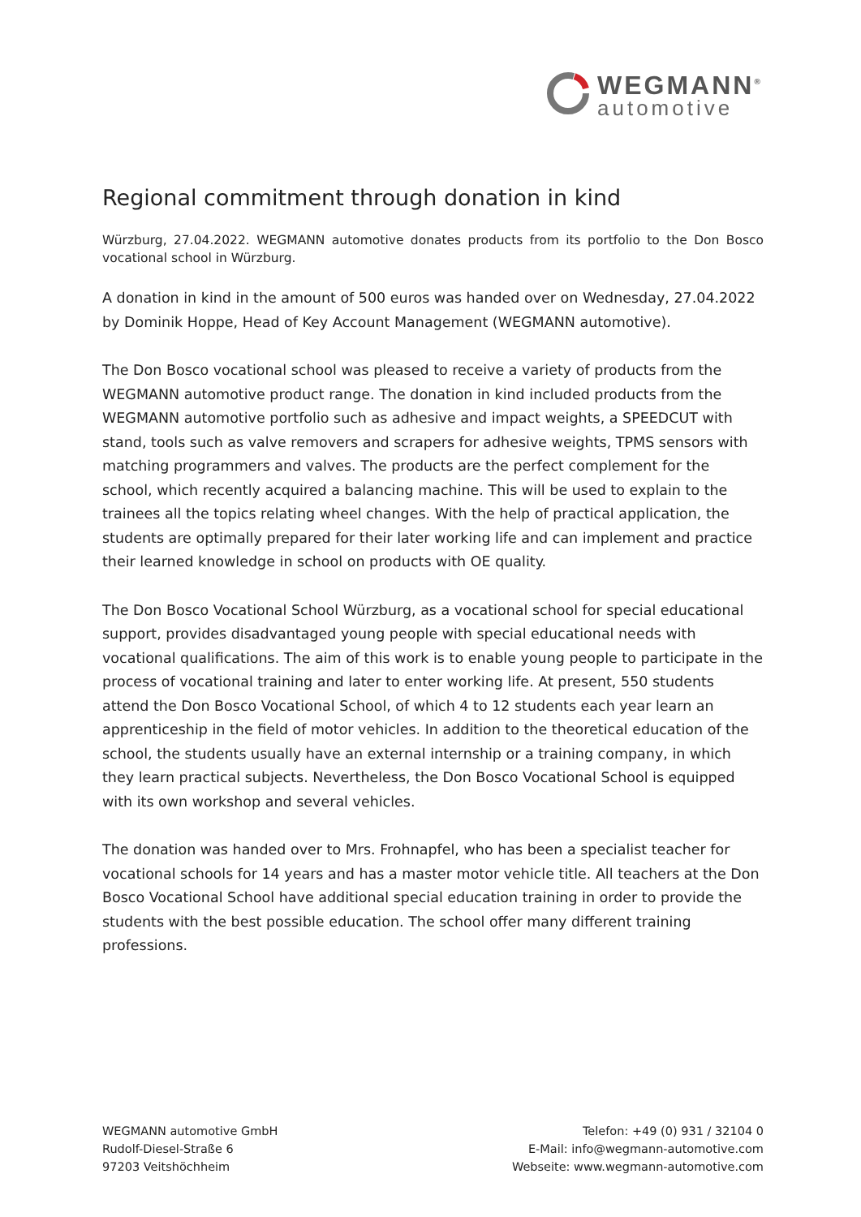WEGMANN<sup>®</sup>
automotive
Regional commitment through donation in kind
Würzburg, 27.04.2022. WEGMANN automotive donates products from its portfolio to the Don Bosco vocational school in Würzburg.
A donation in kind in the amount of 500 euros was handed over on Wednesday, 27.04.2022 by Dominik Hoppe, Head of Key Account Management (WEGMANN automotive).
The Don Bosco vocational school was pleased to receive a variety of products from the WEGMANN automotive product range. The donation in kind included products from the WEGMANN automotive portfolio such as adhesive and impact weights, a SPEEDCUT with stand, tools such as valve removers and scrapers for adhesive weights, TPMS sensors with matching programmers and valves. The products are the perfect complement for the school, which recently acquired a balancing machine. This will be used to explain to the trainees all the topics relating wheel changes. With the help of practical application, the students are optimally prepared for their later working life and can implement and practice their learned knowledge in school on products with OE quality.
The Don Bosco Vocational School Würzburg, as a vocational school for special educational support, provides disadvantaged young people with special educational needs with vocational qualifications. The aim of this work is to enable young people to participate in the process of vocational training and later to enter working life. At present, 550 students attend the Don Bosco Vocational School, of which 4 to 12 students each year learn an apprenticeship in the field of motor vehicles. In addition to the theoretical education of the school, the students usually have an external internship or a training company, in which they learn practical subjects. Nevertheless, the Don Bosco Vocational School is equipped with its own workshop and several vehicles.
The donation was handed over to Mrs. Frohnapfel, who has been a specialist teacher for vocational schools for 14 years and has a master motor vehicle title. All teachers at the Don Bosco Vocational School have additional special education training in order to provide the students with the best possible education. The school offer many different training professions.
WEGMANN automotive GmbH
Rudolf-Diesel-Straße 6
97203 Veitshöchheim
Telefon: +49 (0) 931 / 32104 0
E-Mail: info@wegmann-automotive.com
Webseite: www.wegmann-automotive.com